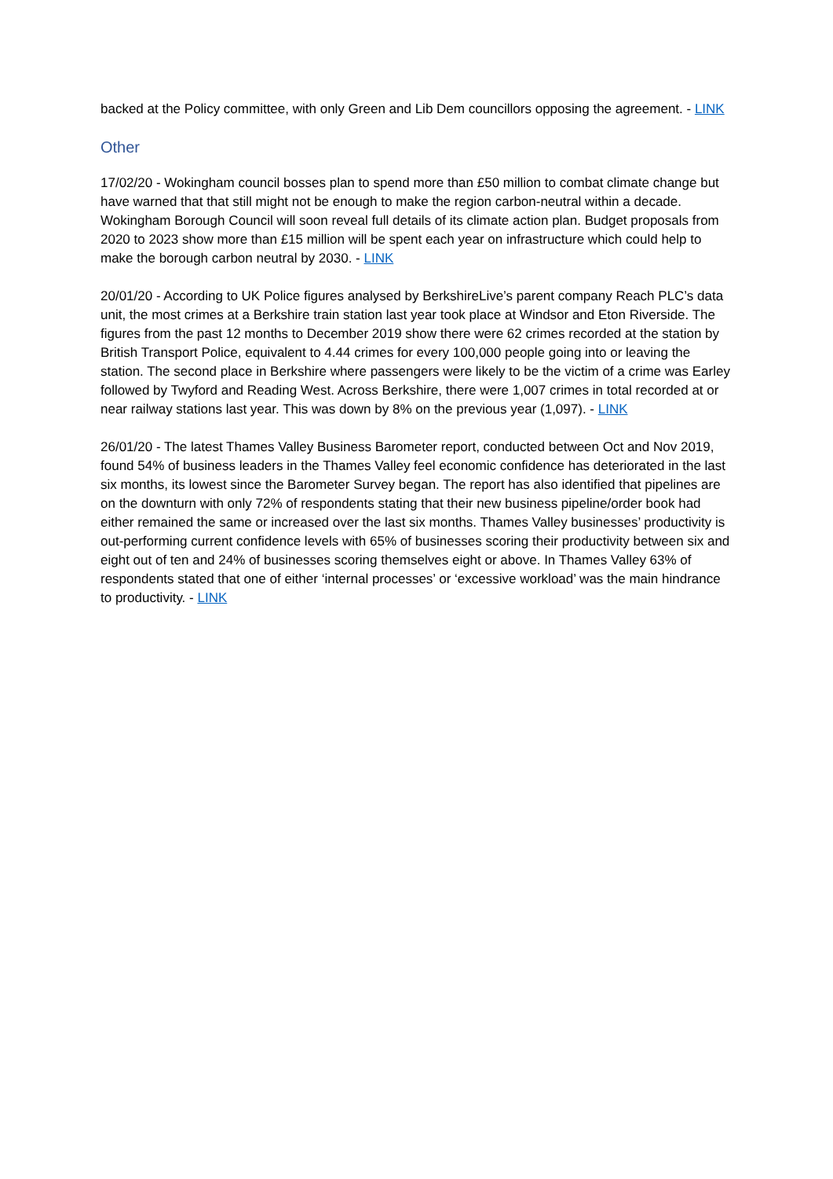backed at the Policy committee, with only Green and Lib Dem councillors opposing the agreement. - LINK
Other
17/02/20 - Wokingham council bosses plan to spend more than £50 million to combat climate change but have warned that that still might not be enough to make the region carbon-neutral within a decade. Wokingham Borough Council will soon reveal full details of its climate action plan. Budget proposals from 2020 to 2023 show more than £15 million will be spent each year on infrastructure which could help to make the borough carbon neutral by 2030. - LINK
20/01/20 - According to UK Police figures analysed by BerkshireLive’s parent company Reach PLC’s data unit, the most crimes at a Berkshire train station last year took place at Windsor and Eton Riverside. The figures from the past 12 months to December 2019 show there were 62 crimes recorded at the station by British Transport Police, equivalent to 4.44 crimes for every 100,000 people going into or leaving the station. The second place in Berkshire where passengers were likely to be the victim of a crime was Earley followed by Twyford and Reading West. Across Berkshire, there were 1,007 crimes in total recorded at or near railway stations last year. This was down by 8% on the previous year (1,097). - LINK
26/01/20 - The latest Thames Valley Business Barometer report, conducted between Oct and Nov 2019, found 54% of business leaders in the Thames Valley feel economic confidence has deteriorated in the last six months, its lowest since the Barometer Survey began. The report has also identified that pipelines are on the downturn with only 72% of respondents stating that their new business pipeline/order book had either remained the same or increased over the last six months. Thames Valley businesses’ productivity is out-performing current confidence levels with 65% of businesses scoring their productivity between six and eight out of ten and 24% of businesses scoring themselves eight or above. In Thames Valley 63% of respondents stated that one of either ‘internal processes’ or ‘excessive workload’ was the main hindrance to productivity. - LINK